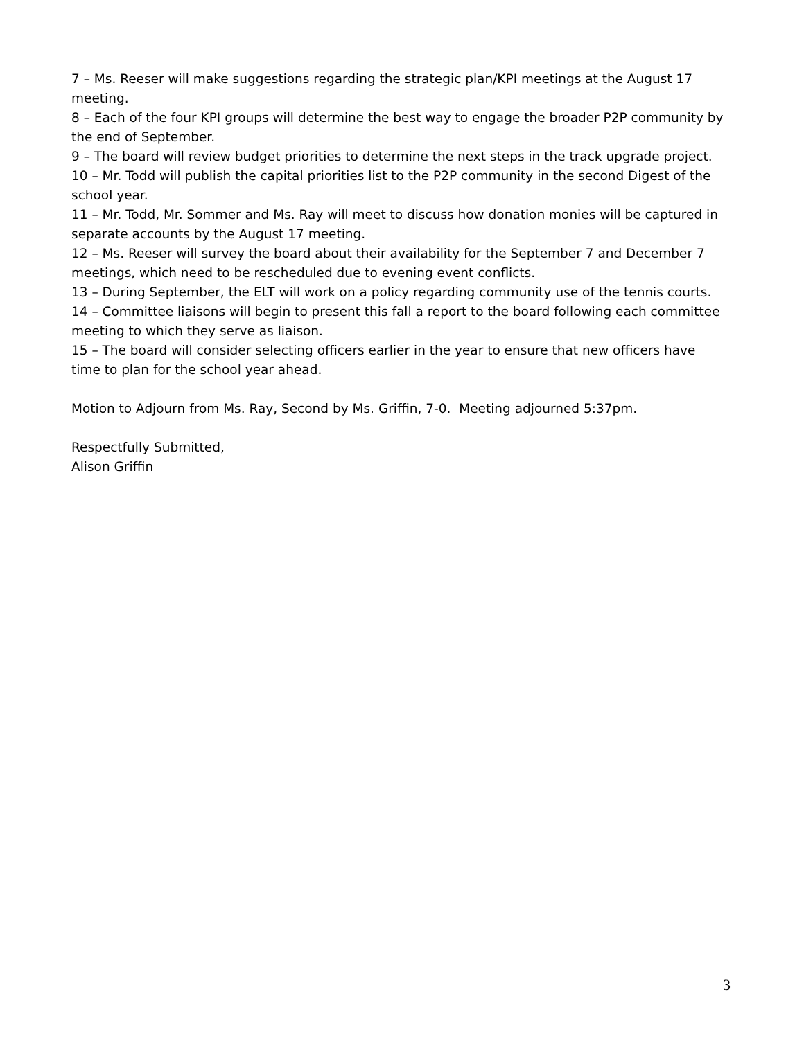7 – Ms. Reeser will make suggestions regarding the strategic plan/KPI meetings at the August 17 meeting.
8 – Each of the four KPI groups will determine the best way to engage the broader P2P community by the end of September.
9 – The board will review budget priorities to determine the next steps in the track upgrade project.
10 – Mr. Todd will publish the capital priorities list to the P2P community in the second Digest of the school year.
11 – Mr. Todd, Mr. Sommer and Ms. Ray will meet to discuss how donation monies will be captured in separate accounts by the August 17 meeting.
12 – Ms. Reeser will survey the board about their availability for the September 7 and December 7 meetings, which need to be rescheduled due to evening event conflicts.
13 – During September, the ELT will work on a policy regarding community use of the tennis courts.
14 – Committee liaisons will begin to present this fall a report to the board following each committee meeting to which they serve as liaison.
15 – The board will consider selecting officers earlier in the year to ensure that new officers have time to plan for the school year ahead.
Motion to Adjourn from Ms. Ray, Second by Ms. Griffin, 7-0. Meeting adjourned 5:37pm.
Respectfully Submitted,
Alison Griffin
3